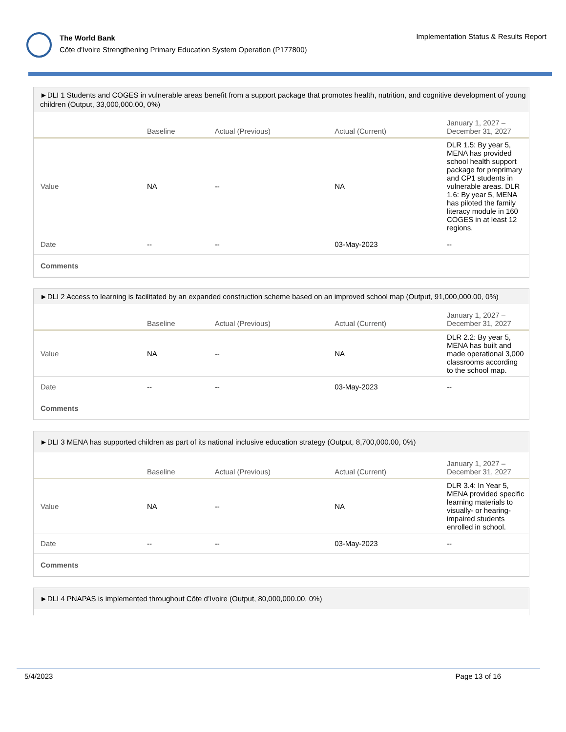The World Bank
Côte d'Ivoire Strengthening Primary Education System Operation (P177800)
Implementation Status & Results Report
►DLI 1 Students and COGES in vulnerable areas benefit from a support package that promotes health, nutrition, and cognitive development of young children (Output, 33,000,000.00, 0%)
| | Baseline | Actual (Previous) | Actual (Current) | January 1, 2027 – December 31, 2027 |
| --- | --- | --- | --- | --- |
| Value | NA | -- | NA | DLR 1.5: By year 5, MENA has provided school health support package for preprimary and CP1 students in vulnerable areas. DLR 1.6: By year 5, MENA has piloted the family literacy module in 160 COGES in at least 12 regions. |
| Date | -- | -- | 03-May-2023 | -- |
| Comments | | | | |
►DLI 2 Access to learning is facilitated by an expanded construction scheme based on an improved school map (Output, 91,000,000.00, 0%)
| | Baseline | Actual (Previous) | Actual (Current) | January 1, 2027 – December 31, 2027 |
| --- | --- | --- | --- | --- |
| Value | NA | -- | NA | DLR 2.2: By year 5, MENA has built and made operational 3,000 classrooms according to the school map. |
| Date | -- | -- | 03-May-2023 | -- |
| Comments | | | | |
►DLI 3 MENA has supported children as part of its national inclusive education strategy (Output, 8,700,000.00, 0%)
| | Baseline | Actual (Previous) | Actual (Current) | January 1, 2027 – December 31, 2027 |
| --- | --- | --- | --- | --- |
| Value | NA | -- | NA | DLR 3.4: In Year 5, MENA provided specific learning materials to visually- or hearing-impaired students enrolled in school. |
| Date | -- | -- | 03-May-2023 | -- |
| Comments | | | | |
►DLI 4 PNAPAS is implemented throughout Côte d’Ivoire (Output, 80,000,000.00, 0%)
5/4/2023 Page 13 of 16